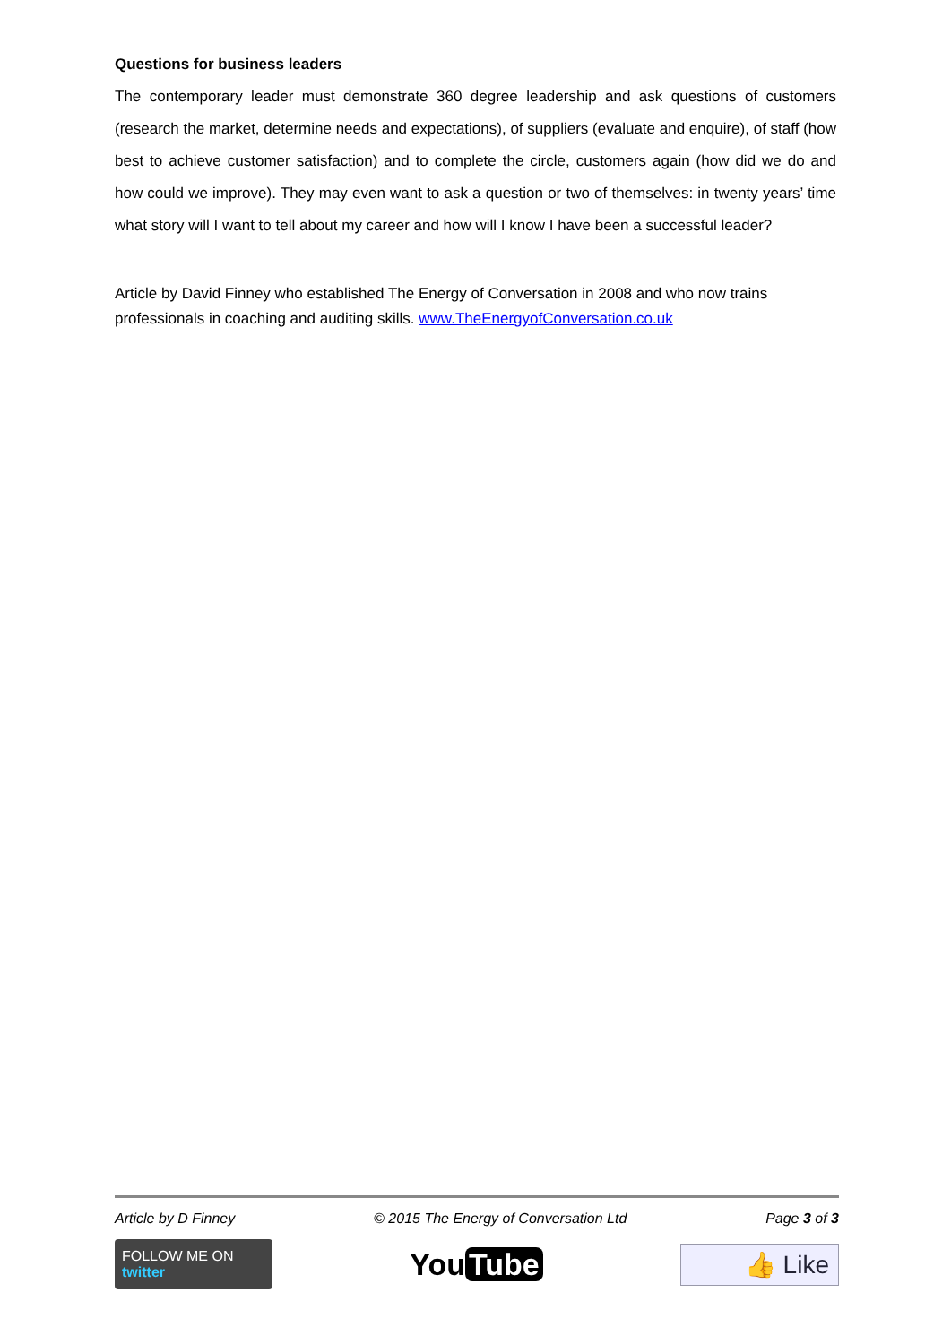Questions for business leaders
The contemporary leader must demonstrate 360 degree leadership and ask questions of customers (research the market, determine needs and expectations), of suppliers (evaluate and enquire), of staff (how best to achieve customer satisfaction) and to complete the circle, customers again (how did we do and how could we improve). They may even want to ask a question or two of themselves: in twenty years’ time what story will I want to tell about my career and how will I know I have been a successful leader?
Article by David Finney who established The Energy of Conversation in 2008 and who now trains professionals in coaching and auditing skills. www.TheEnergyofConversation.co.uk
Article by D Finney © 2015 The Energy of Conversation Ltd Page 3 of 3
FOLLOW ME ON twitter
You Tube
👍 Like